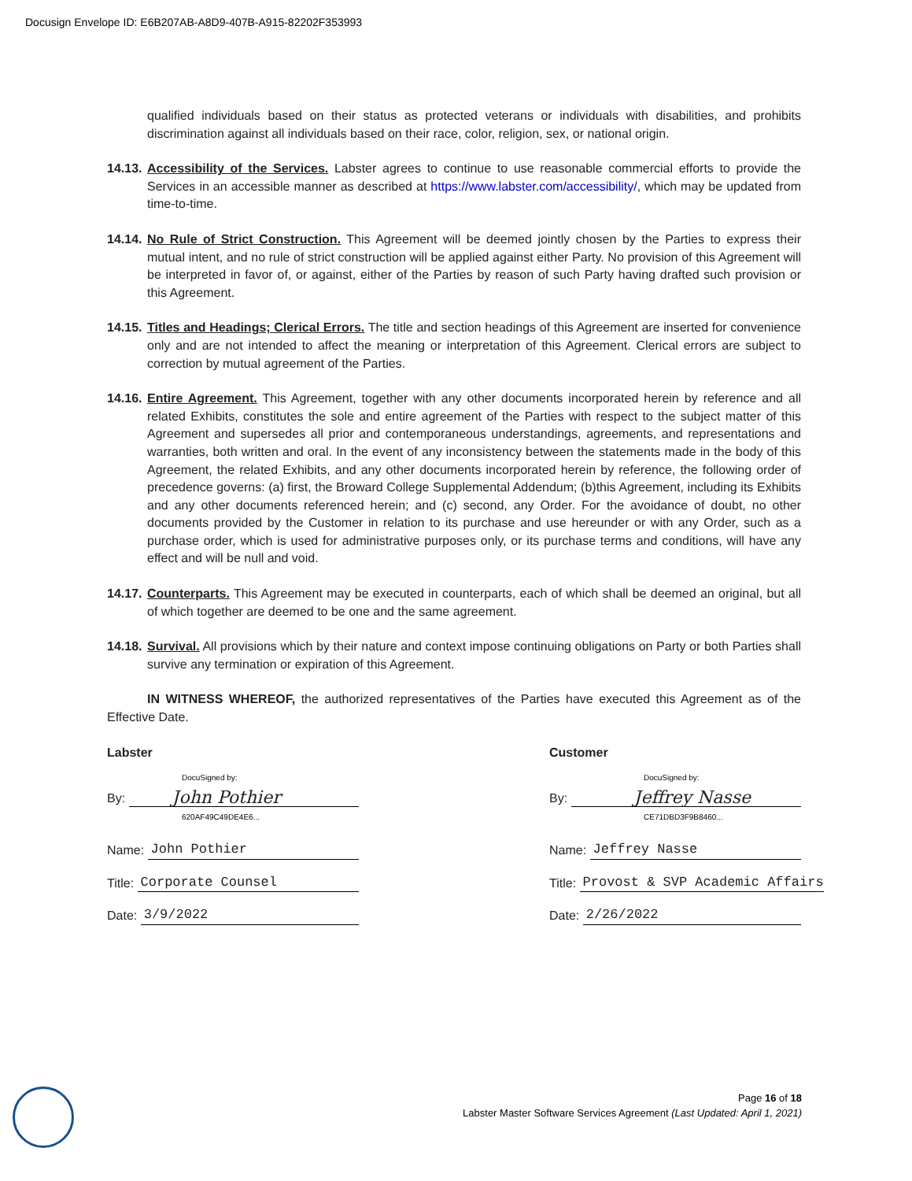Docusign Envelope ID: E6B207AB-A8D9-407B-A915-82202F353993
qualified individuals based on their status as protected veterans or individuals with disabilities, and prohibits discrimination against all individuals based on their race, color, religion, sex, or national origin.
14.13.
Accessibility of the Services. Labster agrees to continue to use reasonable commercial efforts to provide the Services in an accessible manner as described at https://www.labster.com/accessibility/, which may be updated from time-to-time.
14.14.
No Rule of Strict Construction. This Agreement will be deemed jointly chosen by the Parties to express their mutual intent, and no rule of strict construction will be applied against either Party. No provision of this Agreement will be interpreted in favor of, or against, either of the Parties by reason of such Party having drafted such provision or this Agreement.
14.15.
Titles and Headings; Clerical Errors. The title and section headings of this Agreement are inserted for convenience only and are not intended to affect the meaning or interpretation of this Agreement. Clerical errors are subject to correction by mutual agreement of the Parties.
14.16.
Entire Agreement. This Agreement, together with any other documents incorporated herein by reference and all related Exhibits, constitutes the sole and entire agreement of the Parties with respect to the subject matter of this Agreement and supersedes all prior and contemporaneous understandings, agreements, and representations and warranties, both written and oral. In the event of any inconsistency between the statements made in the body of this Agreement, the related Exhibits, and any other documents incorporated herein by reference, the following order of precedence governs: (a) first, the Broward College Supplemental Addendum; (b)this Agreement, including its Exhibits and any other documents referenced herein; and (c) second, any Order. For the avoidance of doubt, no other documents provided by the Customer in relation to its purchase and use hereunder or with any Order, such as a purchase order, which is used for administrative purposes only, or its purchase terms and conditions, will have any effect and will be null and void.
14.17.
Counterparts. This Agreement may be executed in counterparts, each of which shall be deemed an original, but all of which together are deemed to be one and the same agreement.
14.18.
Survival. All provisions which by their nature and context impose continuing obligations on Party or both Parties shall survive any termination or expiration of this Agreement.
IN WITNESS WHEREOF, the authorized representatives of the Parties have executed this Agreement as of the Effective Date.
Labster
DocuSigned by:
By: John Pothier
620AF49C49DE4E6...
Name: John Pothier
Title: Corporate Counsel
Date: 3/9/2022
Customer
DocuSigned by:
By: Jeffrey Nasse
CE71DBD3F9B8460...
Name: Jeffrey Nasse
Title: Provost & SVP Academic Affairs
Date: 2/26/2022
Page 16 of 18
Labster Master Software Services Agreement (Last Updated: April 1, 2021)